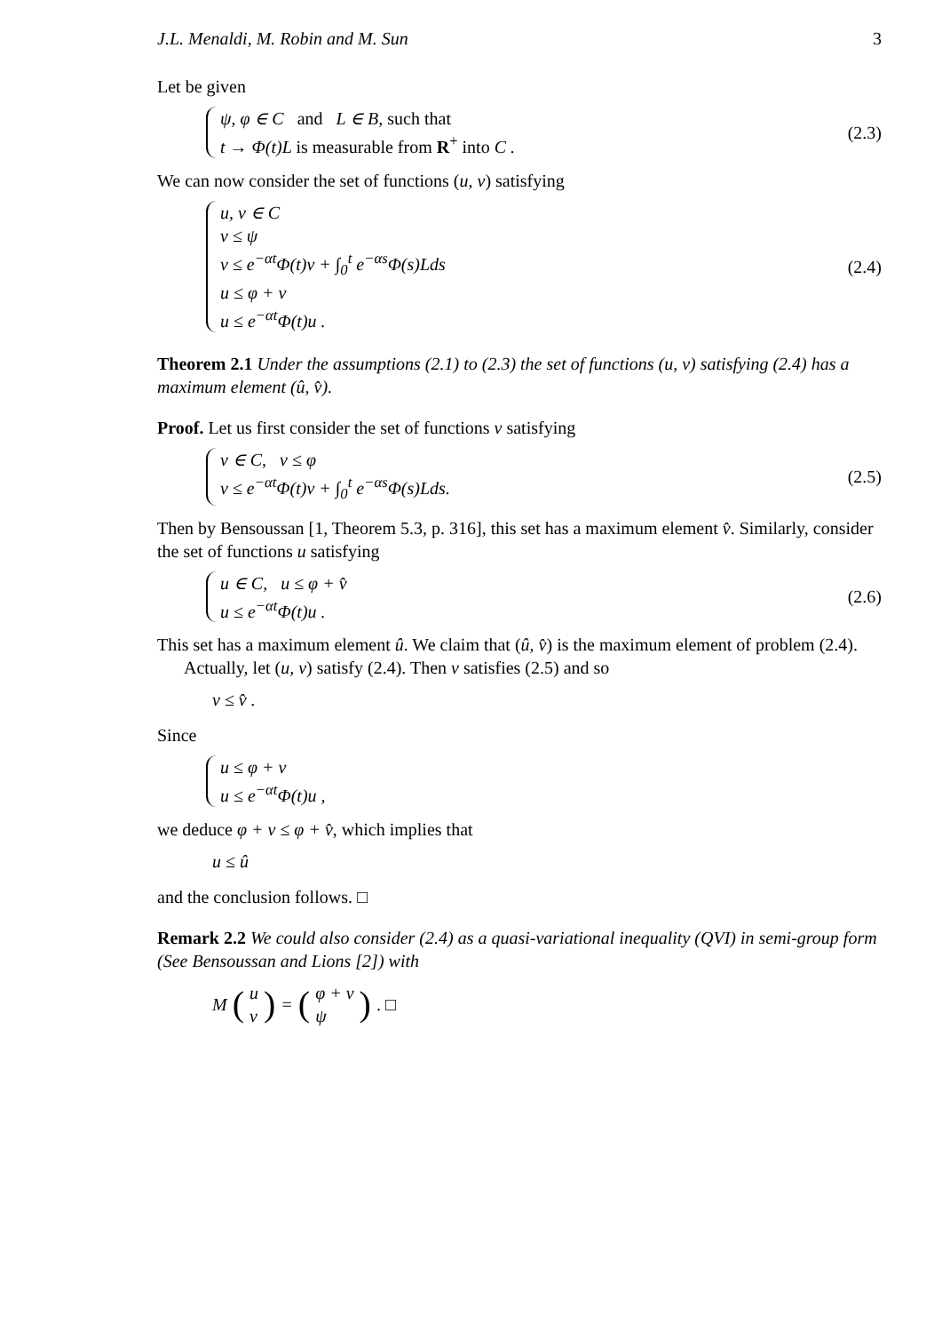J.L. Menaldi, M. Robin and M. Sun 3
Let be given
ψ, φ ∈ C and L ∈ B, such that
t → Φ(t)L is measurable from R<sup>+</sup> into C .
(2.3)
We can now consider the set of functions (u, v) satisfying
u, v ∈ C
v ≤ ψ
v ≤ e<sup>−αt</sup>Φ(t)v + ∫<sub>0</sub><sup>t</sup> e<sup>−αs</sup>Φ(s)Lds
u ≤ φ + v
u ≤ e<sup>−αt</sup>Φ(t)u .
(2.4)
Theorem 2.1 Under the assumptions (2.1) to (2.3) the set of functions (u, v) satisfying (2.4) has a maximum element (û, v̂).
Proof. Let us first consider the set of functions v satisfying
v ∈ C, v ≤ φ
v ≤ e<sup>−αt</sup>Φ(t)v + ∫<sub>0</sub><sup>t</sup> e<sup>−αs</sup>Φ(s)Lds.
(2.5)
Then by Bensoussan [1, Theorem 5.3, p. 316], this set has a maximum element v̂. Similarly, consider the set of functions u satisfying
u ∈ C, u ≤ φ + v̂
u ≤ e<sup>−αt</sup>Φ(t)u .
(2.6)
This set has a maximum element û. We claim that (û, v̂) is the maximum element of problem (2.4).
Actually, let (u, v) satisfy (2.4). Then v satisfies (2.5) and so
v ≤ v̂ .
Since
u ≤ φ + v
u ≤ e<sup>−αt</sup>Φ(t)u ,
we deduce φ + v ≤ φ + v̂, which implies that
u ≤ û
and the conclusion follows. □
Remark 2.2 We could also consider (2.4) as a quasi-variational inequality (QVI) in semi-group form (See Bensoussan and Lions [2]) with
M (u
v) = (φ + v
ψ). □